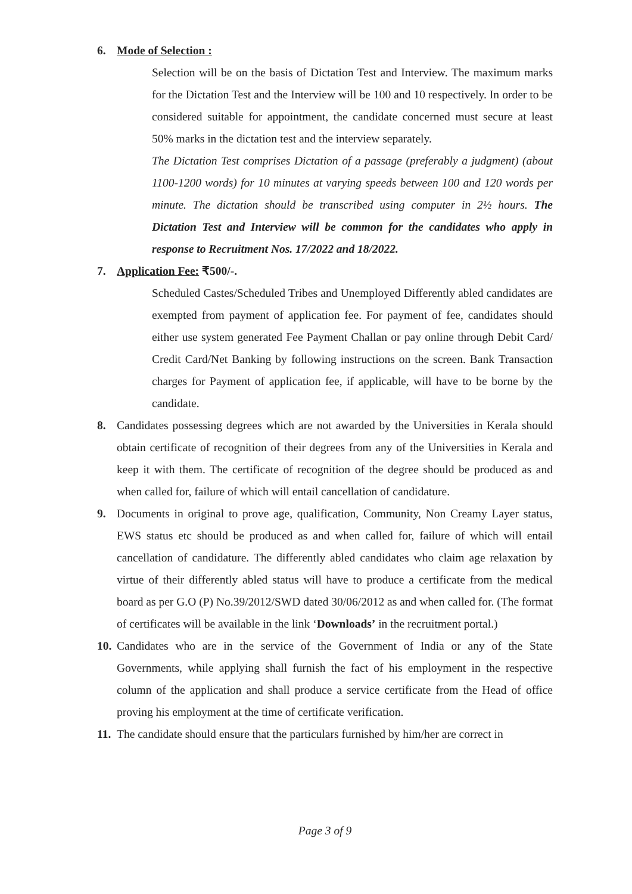6. Mode of Selection :
Selection will be on the basis of Dictation Test and Interview. The maximum marks for the Dictation Test and the Interview will be 100 and 10 respectively. In order to be considered suitable for appointment, the candidate concerned must secure at least 50% marks in the dictation test and the interview separately.
The Dictation Test comprises Dictation of a passage (preferably a judgment) (about 1100-1200 words) for 10 minutes at varying speeds between 100 and 120 words per minute. The dictation should be transcribed using computer in 2½ hours. The Dictation Test and Interview will be common for the candidates who apply in response to Recruitment Nos. 17/2022 and 18/2022.
7. Application Fee: ₹500/-.
Scheduled Castes/Scheduled Tribes and Unemployed Differently abled candidates are exempted from payment of application fee. For payment of fee, candidates should either use system generated Fee Payment Challan or pay online through Debit Card/ Credit Card/Net Banking by following instructions on the screen. Bank Transaction charges for Payment of application fee, if applicable, will have to be borne by the candidate.
8. Candidates possessing degrees which are not awarded by the Universities in Kerala should obtain certificate of recognition of their degrees from any of the Universities in Kerala and keep it with them. The certificate of recognition of the degree should be produced as and when called for, failure of which will entail cancellation of candidature.
9. Documents in original to prove age, qualification, Community, Non Creamy Layer status, EWS status etc should be produced as and when called for, failure of which will entail cancellation of candidature. The differently abled candidates who claim age relaxation by virtue of their differently abled status will have to produce a certificate from the medical board as per G.O (P) No.39/2012/SWD dated 30/06/2012 as and when called for. (The format of certificates will be available in the link ‘Downloads’ in the recruitment portal.)
10.
Candidates who are in the service of the Government of India or any of the State Governments, while applying shall furnish the fact of his employment in the respective column of the application and shall produce a service certificate from the Head of office proving his employment at the time of certificate verification.
11.
The candidate should ensure that the particulars furnished by him/her are correct in
Page 3 of 9